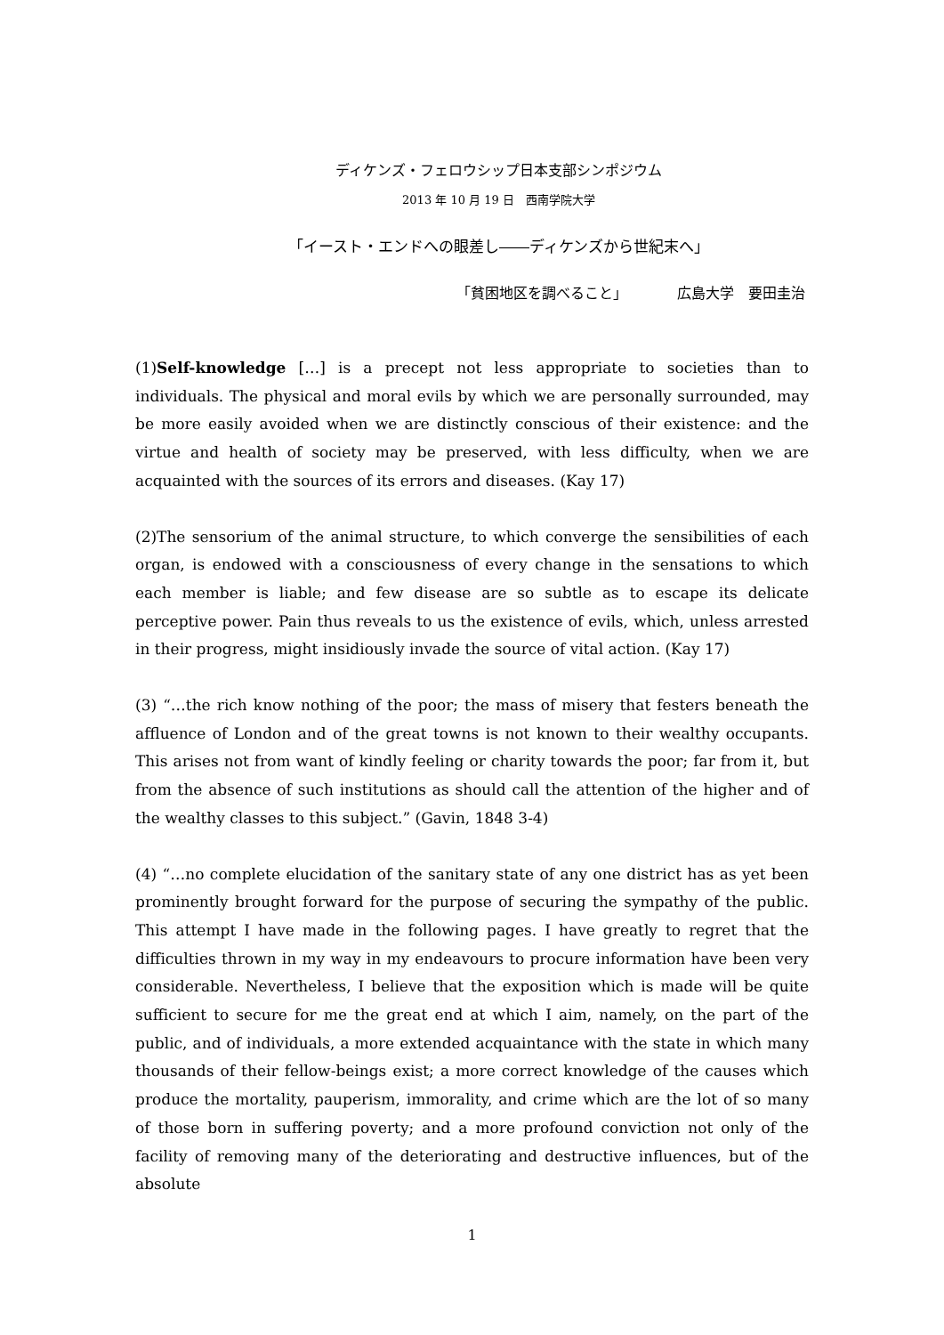ディケンズ・フェロウシップ日本支部シンポジウム
2013 年 10 月 19 日　西南学院大学
「イースト・エンドへの眼差し――ディケンズから世紀末へ」
「貧困地区を調べること」　　　　広島大学　要田圭治
(1)Self-knowledge […] is a precept not less appropriate to societies than to individuals. The physical and moral evils by which we are personally surrounded, may be more easily avoided when we are distinctly conscious of their existence: and the virtue and health of society may be preserved, with less difficulty, when we are acquainted with the sources of its errors and diseases. (Kay 17)
(2)The sensorium of the animal structure, to which converge the sensibilities of each organ, is endowed with a consciousness of every change in the sensations to which each member is liable; and few disease are so subtle as to escape its delicate perceptive power. Pain thus reveals to us the existence of evils, which, unless arrested in their progress, might insidiously invade the source of vital action. (Kay 17)
(3) “…the rich know nothing of the poor; the mass of misery that festers beneath the affluence of London and of the great towns is not known to their wealthy occupants. This arises not from want of kindly feeling or charity towards the poor; far from it, but from the absence of such institutions as should call the attention of the higher and of the wealthy classes to this subject.” (Gavin, 1848 3-4)
(4) “…no complete elucidation of the sanitary state of any one district has as yet been prominently brought forward for the purpose of securing the sympathy of the public. This attempt I have made in the following pages. I have greatly to regret that the difficulties thrown in my way in my endeavours to procure information have been very considerable. Nevertheless, I believe that the exposition which is made will be quite sufficient to secure for me the great end at which I aim, namely, on the part of the public, and of individuals, a more extended acquaintance with the state in which many thousands of their fellow-beings exist; a more correct knowledge of the causes which produce the mortality, pauperism, immorality, and crime which are the lot of so many of those born in suffering poverty; and a more profound conviction not only of the facility of removing many of the deteriorating and destructive influences, but of the absolute
1